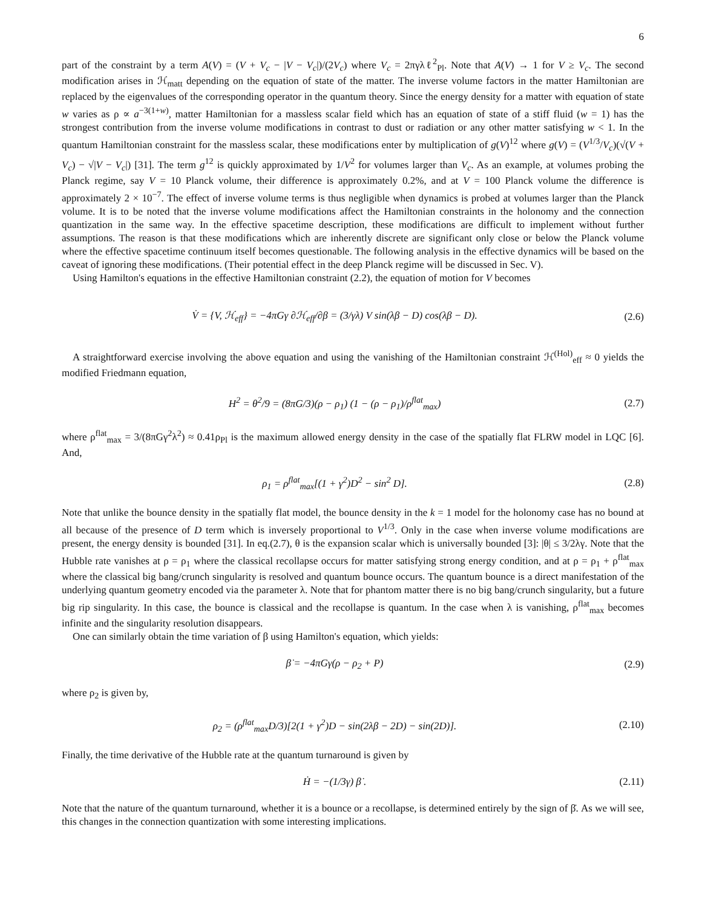6
part of the constraint by a term A(V) = (V + V<sub>c</sub> − |V − V<sub>c</sub>|)/(2V<sub>c</sub>) where V<sub>c</sub> = 2πγλℓ<sup>2</sup><sub>Pl</sub>. Note that A(V) → 1 for V ≥ V<sub>c</sub>. The second modification arises in ℋ<sub>matt</sub> depending on the equation of state of the matter. The inverse volume factors in the matter Hamiltonian are replaced by the eigenvalues of the corresponding operator in the quantum theory. Since the energy density for a matter with equation of state w varies as ρ ∝ a<sup>−3(1+w)</sup>, matter Hamiltonian for a massless scalar field which has an equation of state of a stiff fluid (w = 1) has the strongest contribution from the inverse volume modifications in contrast to dust or radiation or any other matter satisfying w < 1. In the quantum Hamiltonian constraint for the massless scalar, these modifications enter by multiplication of g(V)<sup>12</sup> where g(V) = (V<sup>1/3</sup>/V<sub>c</sub>)(√(V + V<sub>c</sub>) − √|V − V<sub>c</sub>|) [31]. The term g<sup>12</sup> is quickly approximated by 1/V<sup>2</sup> for volumes larger than V<sub>c</sub>. As an example, at volumes probing the Planck regime, say V = 10 Planck volume, their difference is approximately 0.2%, and at V = 100 Planck volume the difference is approximately 2 × 10<sup>−7</sup>. The effect of inverse volume terms is thus negligible when dynamics is probed at volumes larger than the Planck volume. It is to be noted that the inverse volume modifications affect the Hamiltonian constraints in the holonomy and the connection quantization in the same way. In the effective spacetime description, these modifications are difficult to implement without further assumptions. The reason is that these modifications which are inherently discrete are significant only close or below the Planck volume where the effective spacetime continuum itself becomes questionable. The following analysis in the effective dynamics will be based on the caveat of ignoring these modifications. (Their potential effect in the deep Planck regime will be discussed in Sec. V).
Using Hamilton's equations in the effective Hamiltonian constraint (2.2), the equation of motion for V becomes
V̇ = {V, ℋ<sub>eff</sub>} = −4πGγ ∂ℋ<sub>eff</sub>/∂β = (3/γλ) V sin(λβ − D) cos(λβ − D).
(2.6)
A straightforward exercise involving the above equation and using the vanishing of the Hamiltonian constraint ℋ<sup>(Hol)</sup><sub>eff</sub> ≈ 0 yields the modified Friedmann equation,
H<sup>2</sup> = θ<sup>2</sup>/9 = (8πG/3)(ρ − ρ<sub>1</sub>) (1 − (ρ − ρ<sub>1</sub>)/ρ<sup>flat</sup><sub>max</sub>)
(2.7)
where ρ<sup>flat</sup><sub>max</sub> = 3/(8πGγ<sup>2</sup>λ<sup>2</sup>) ≈ 0.41ρ<sub>Pl</sub> is the maximum allowed energy density in the case of the spatially flat FLRW model in LQC [6]. And,
ρ<sub>1</sub> = ρ<sup>flat</sup><sub>max</sub>[(1 + γ<sup>2</sup>)D<sup>2</sup> − sin<sup>2</sup> D].
(2.8)
Note that unlike the bounce density in the spatially flat model, the bounce density in the k = 1 model for the holonomy case has no bound at all because of the presence of D term which is inversely proportional to V<sup>1/3</sup>. Only in the case when inverse volume modifications are present, the energy density is bounded [31]. In eq.(2.7), θ is the expansion scalar which is universally bounded [3]: |θ| ≤ 3/2λγ. Note that the Hubble rate vanishes at ρ = ρ<sub>1</sub> where the classical recollapse occurs for matter satisfying strong energy condition, and at ρ = ρ<sub>1</sub> + ρ<sup>flat</sup><sub>max</sub> where the classical big bang/crunch singularity is resolved and quantum bounce occurs. The quantum bounce is a direct manifestation of the underlying quantum geometry encoded via the parameter λ. Note that for phantom matter there is no big bang/crunch singularity, but a future big rip singularity. In this case, the bounce is classical and the recollapse is quantum. In the case when λ is vanishing, ρ<sup>flat</sup><sub>max</sub> becomes infinite and the singularity resolution disappears.
One can similarly obtain the time variation of β using Hamilton's equation, which yields:
β̇ = −4πGγ(ρ − ρ<sub>2</sub> + P) (2.9)
where ρ<sub>2</sub> is given by,
ρ<sub>2</sub> = (ρ<sup>flat</sup><sub>max</sub>D/3)[2(1 + γ<sup>2</sup>)D − sin(2λβ − 2D) − sin(2D)].
(2.10)
Finally, the time derivative of the Hubble rate at the quantum turnaround is given by
Ḣ = −(1/3γ) β̇ .
(2.11)
Note that the nature of the quantum turnaround, whether it is a bounce or a recollapse, is determined entirely by the sign of β̇. As we will see, this changes in the connection quantization with some interesting implications.